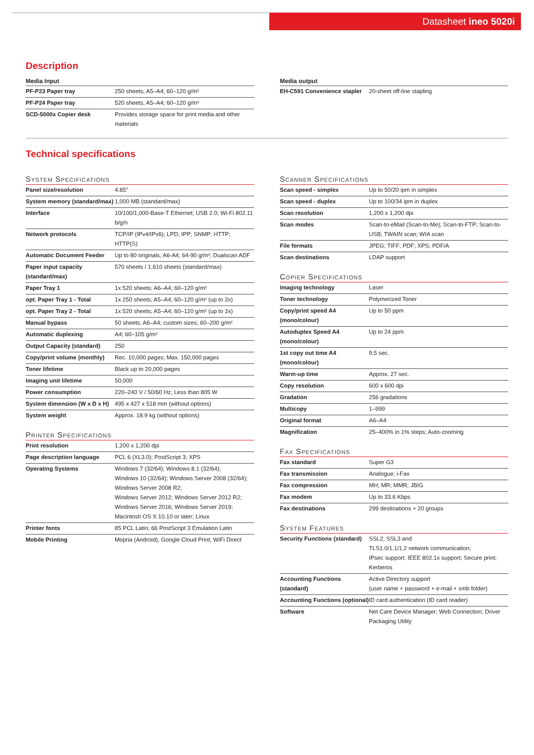Datasheet ineo 5020i
Description
Media Input
| PF-P23 Paper tray | 250 sheets; A5–A4; 60–120 g/m² |
| PF-P24 Paper tray | 520 sheets; A5–A4; 60–120 g/m² |
| SCD-5000x Copier desk | Provides storage space for print media and other materials |
Media output
| EH-C591 Convenience stapler | 20-sheet off-line stapling |
Technical specifications
System Specifications
| Panel size/resolution | 4.85" |
| System memory (standard/max) | 1,000 MB (standard/max) |
| Interface | 10/100/1,000-Base-T Ethernet; USB 2.0; Wi-Fi 802.11 b/g/n |
| Network protocols | TCP/IP (IPv4/IPv6); LPD; IPP; SNMP; HTTP; HTTP(S) |
| Automatic Document Feeder | Up to 80 originals; A6-A4; 64-90 g/m²; Dualscan ADF |
| Paper input capacity (standard/max) | 570 sheets / 1,610 sheets (standard/max) |
| Paper Tray 1 | 1x 520 sheets; A6–A4; 60–120 g/m² |
| opt. Paper Tray 1 - Total | 1x 250 sheets; A5–A4; 60–120 g/m² (up to 2x) |
| opt. Paper Tray 2 - Total | 1x 520 sheets; A5–A4; 60–120 g/m² (up to 2x) |
| Manual bypass | 50 sheets; A6–A4; custom sizes; 60–200 g/m² |
| Automatic duplexing | A4; 60–105 g/m² |
| Output Capacity (standard) | 250 |
| Copy/print volume (monthly) | Rec. 10,000 pages; Max. 150,000 pages |
| Toner lifetime | Black up to 20,000 pages |
| Imaging unit lifetime | 50,000 |
| Power consumption | 220–240 V / 50/60 Hz; Less than 805 W |
| System dimension (W x D x H) | 495 x 427 x 518 mm (without options) |
| System weight | Approx. 18.9 kg (without options) |
Printer Specifications
| Print resolution | 1,200 x 1,200 dpi |
| Page description language | PCL 6 (XL3.0); PostScript 3; XPS |
| Operating Systems | Windows 7 (32/64); Windows 8.1 (32/64); Windows 10 (32/64); Windows Server 2008 (32/64); Windows Server 2008 R2; Windows Server 2012; Windows Server 2012 R2; Windows Server 2016; Windows Server 2019; Macintosh OS X 10.10 or later; Linux |
| Printer fonts | 85 PCL Latin; 66 PostScript 3 Emulation Latin |
| Mobile Printing | Mopria (Android); Google Cloud Print; WiFi Direct |
Scanner Specifications
| Scan speed - simplex | Up to 50/20 ipm in simplex |
| Scan speed - duplex | Up to 100/34 ipm in duplex |
| Scan resolution | 1,200 x 1,200 dpi |
| Scan modes | Scan-to-eMail (Scan-to-Me); Scan-to-FTP; Scan-to-USB; TWAIN scan; WIA scan |
| File formats | JPEG; TIFF; PDF; XPS; PDF/A |
| Scan destinations | LDAP support |
Copier Specifications
| Imaging technology | Laser |
| Toner technology | Polymerized Toner |
| Copy/print speed A4 (mono/colour) | Up to 50 ppm |
| Autoduplex Speed A4 (mono/colour) | Up to 24 ppm |
| 1st copy out time A4 (mono/colour) | 9.5 sec. |
| Warm-up time | Approx. 27 sec. |
| Copy resolution | 600 x 600 dpi |
| Gradation | 256 gradations |
| Multicopy | 1–999 |
| Original format | A6–A4 |
| Magnification | 25–400% in 1% steps; Auto-zooming |
Fax Specifications
| Fax standard | Super G3 |
| Fax transmission | Analogue; i-Fax |
| Fax compression | MH; MR; MMR; JBIG |
| Fax modem | Up to 33.6 Kbps |
| Fax destinations | 299 destinations + 20 groups |
System Features
| Security Functions (standard) | SSL2; SSL3 and TLS1.0/1.1/1.2 network communication; IPsec support; IEEE 802.1x support; Secure print; Kerberos |
| Accounting Functions (standard) | Active Directory support (user name + password + e-mail + smb folder) |
| Accounting Functions (optional) | ID card authentication (ID card reader) |
| Software | Net Care Device Manager; Web Connection; Driver Packaging Utility |